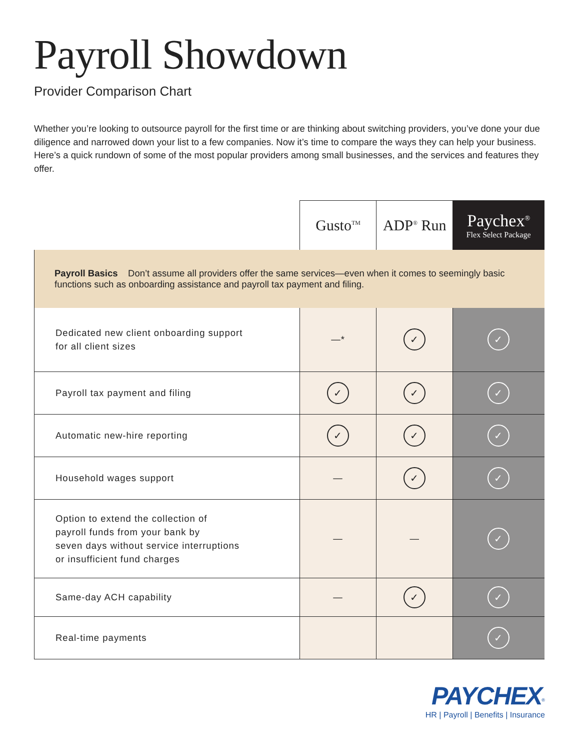Payroll Showdown
Provider Comparison Chart
Whether you’re looking to outsource payroll for the first time or are thinking about switching providers, you’ve done your due diligence and narrowed down your list to a few companies. Now it’s time to compare the ways they can help your business. Here’s a quick rundown of some of the most popular providers among small businesses, and the services and features they offer.
| | Gusto<sup>TM</sup> | ADP<sup>®</sup> Run | Paychex<sup>®</sup> Flex Select Package |
| --- | --- | --- | --- |
| Payroll Basics Don’t assume all providers offer the same services—even when it comes to seemingly basic functions such as onboarding assistance and payroll tax payment and filing. | | | |
| Dedicated new client onboarding support for all client sizes | —* | ✓ | ✓ |
| Payroll tax payment and filing | ✓ | ✓ | ✓ |
| Automatic new-hire reporting | ✓ | ✓ | ✓ |
| Household wages support | — | ✓ | ✓ |
| Option to extend the collection of payroll funds from your bank by seven days without service interruptions or insufficient fund charges | — | — | ✓ |
| Same-day ACH capability | — | ✓ | ✓ |
| Real-time payments | | | ✓ |
PAYCHEX<sup>®</sup>
HR | Payroll | Benefits | Insurance